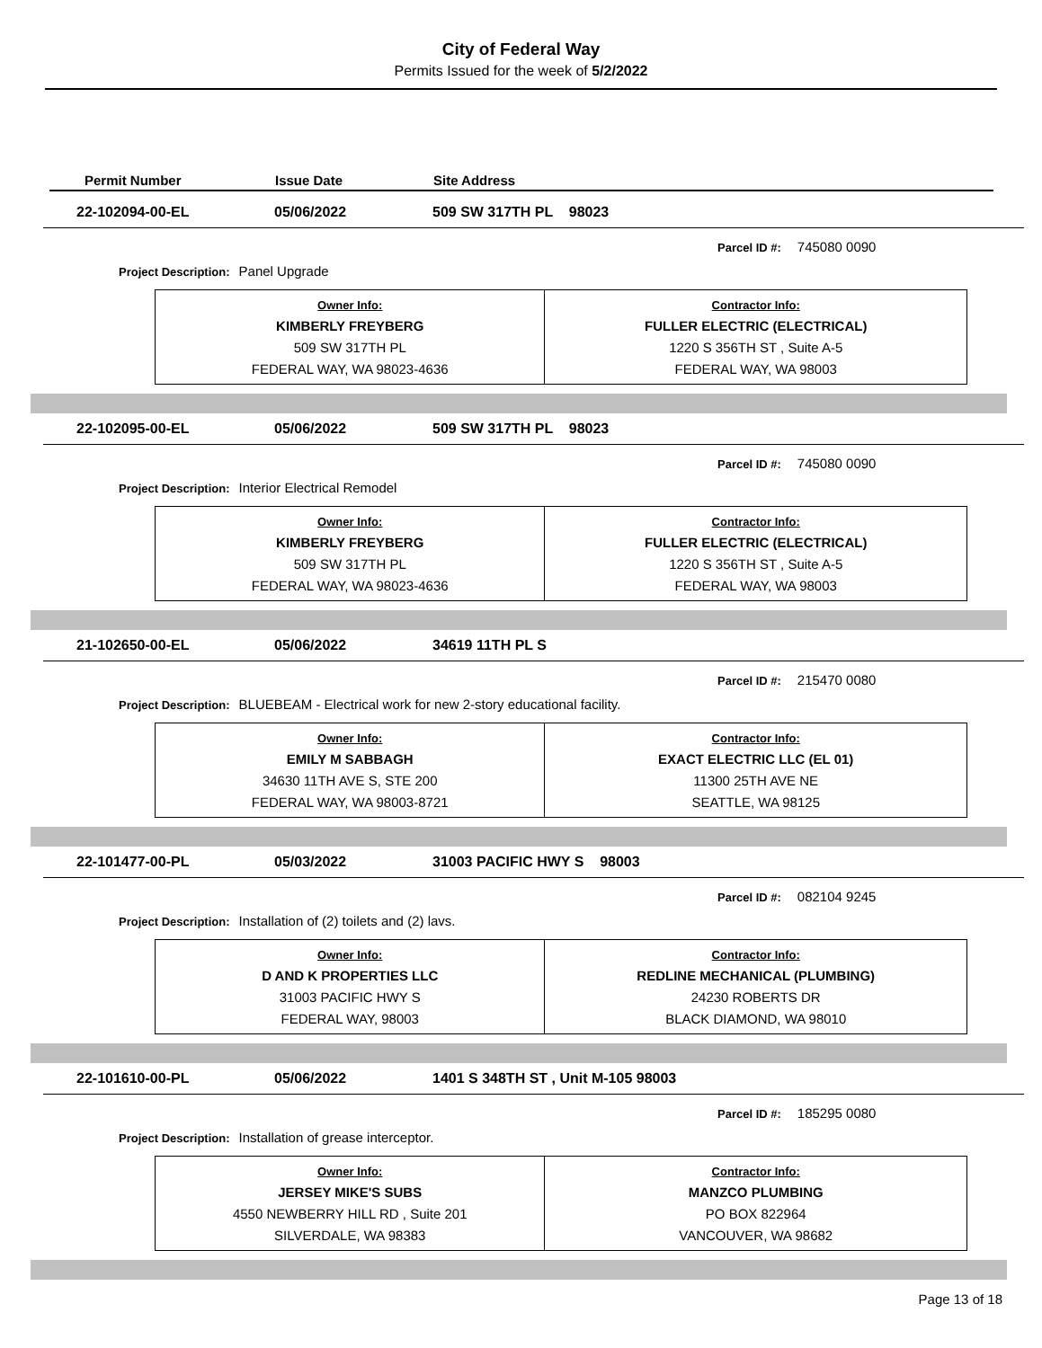City of Federal Way
Permits Issued for the week of 5/2/2022
Permit Number Issue Date Site Address
22-102094-00-EL 05/06/2022 509 SW 317TH PL 98023
Parcel ID #: 745080 0090
Project Description: Panel Upgrade
| Owner Info: KIMBERLY FREYBERG 509 SW 317TH PL FEDERAL WAY, WA 98023-4636 | Contractor Info: FULLER ELECTRIC (ELECTRICAL) 1220 S 356TH ST , Suite A-5 FEDERAL WAY, WA 98003 |
22-102095-00-EL 05/06/2022 509 SW 317TH PL 98023
Parcel ID #: 745080 0090
Project Description: Interior Electrical Remodel
| Owner Info: KIMBERLY FREYBERG 509 SW 317TH PL FEDERAL WAY, WA 98023-4636 | Contractor Info: FULLER ELECTRIC (ELECTRICAL) 1220 S 356TH ST , Suite A-5 FEDERAL WAY, WA 98003 |
21-102650-00-EL 05/06/2022 34619 11TH PL S
Parcel ID #: 215470 0080
Project Description: BLUEBEAM - Electrical work for new 2-story educational facility.
| Owner Info: EMILY M SABBAGH 34630 11TH AVE S, STE 200 FEDERAL WAY, WA 98003-8721 | Contractor Info: EXACT ELECTRIC LLC (EL 01) 11300 25TH AVE NE SEATTLE, WA 98125 |
22-101477-00-PL 05/03/2022 31003 PACIFIC HWY S 98003
Parcel ID #: 082104 9245
Project Description: Installation of (2) toilets and (2) lavs.
| Owner Info: D AND K PROPERTIES LLC 31003 PACIFIC HWY S FEDERAL WAY, 98003 | Contractor Info: REDLINE MECHANICAL (PLUMBING) 24230 ROBERTS DR BLACK DIAMOND, WA 98010 |
22-101610-00-PL 05/06/2022 1401 S 348TH ST , Unit M-105 98003
Parcel ID #: 185295 0080
Project Description: Installation of grease interceptor.
| Owner Info: JERSEY MIKE'S SUBS 4550 NEWBERRY HILL RD , Suite 201 SILVERDALE, WA 98383 | Contractor Info: MANZCO PLUMBING PO BOX 822964 VANCOUVER, WA 98682 |
Page 13 of 18